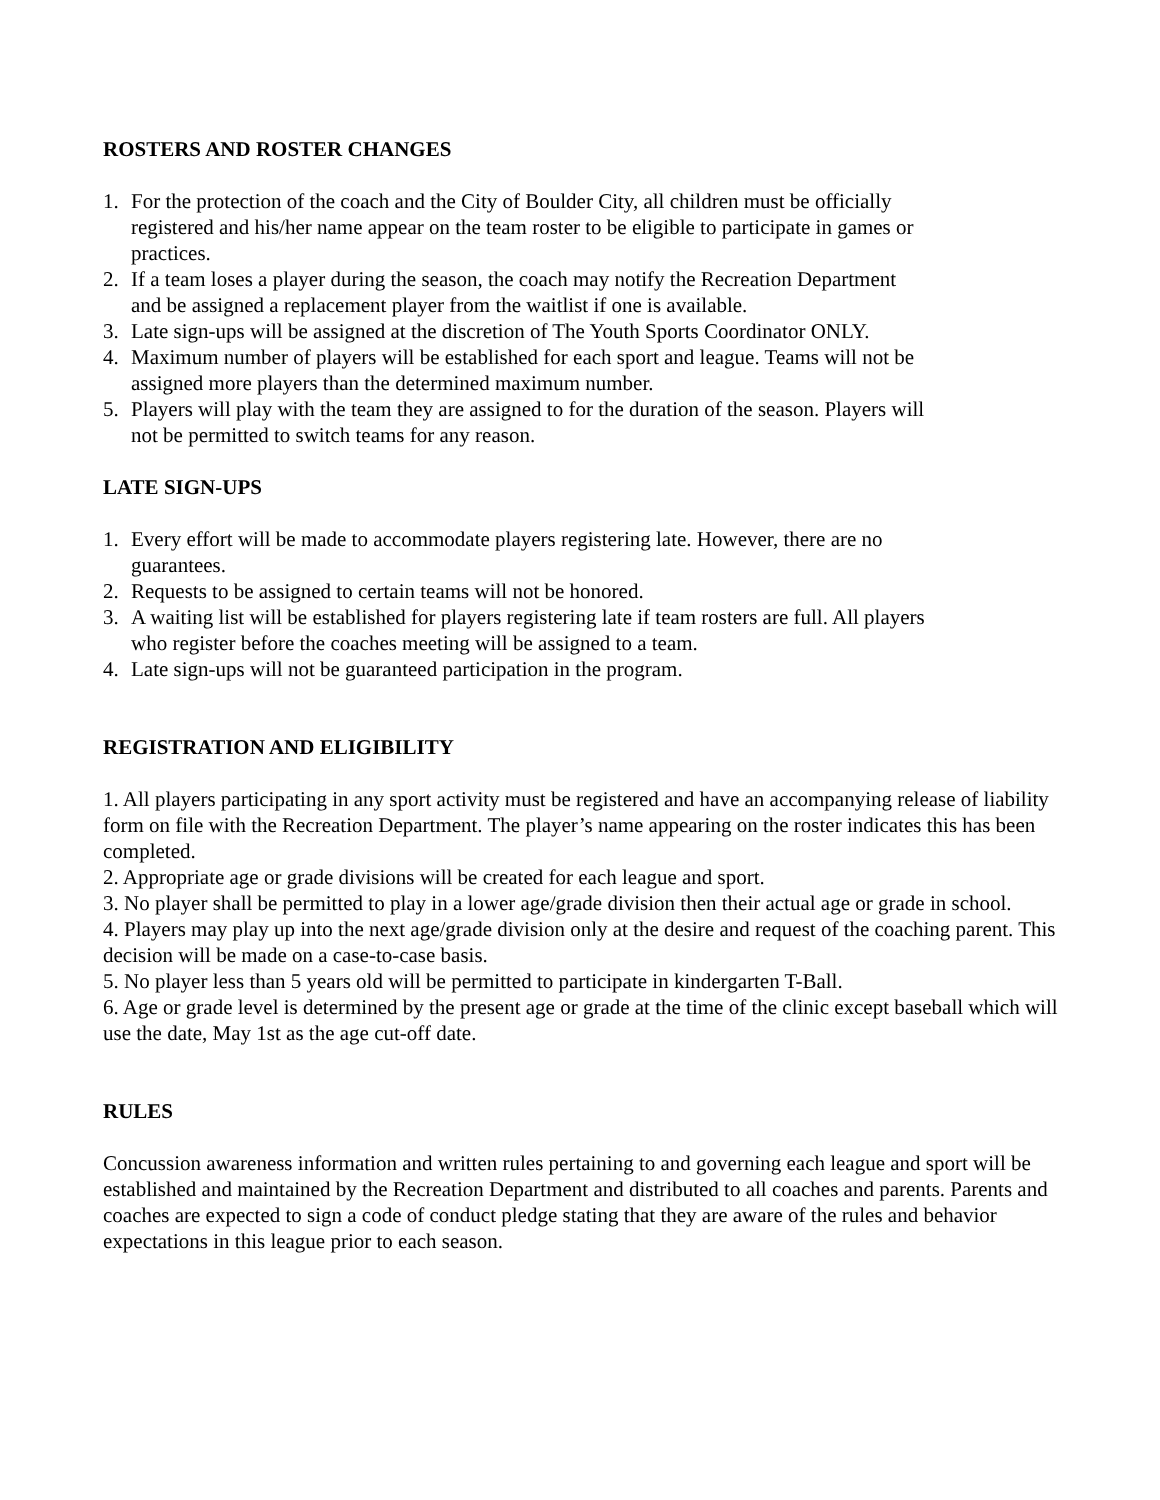ROSTERS AND ROSTER CHANGES
1. For the protection of the coach and the City of Boulder City, all children must be officially registered and his/her name appear on the team roster to be eligible to participate in games or practices.
2. If a team loses a player during the season, the coach may notify the Recreation Department and be assigned a replacement player from the waitlist if one is available.
3. Late sign-ups will be assigned at the discretion of The Youth Sports Coordinator ONLY.
4. Maximum number of players will be established for each sport and league. Teams will not be assigned more players than the determined maximum number.
5. Players will play with the team they are assigned to for the duration of the season. Players will not be permitted to switch teams for any reason.
LATE SIGN-UPS
1. Every effort will be made to accommodate players registering late. However, there are no guarantees.
2. Requests to be assigned to certain teams will not be honored.
3. A waiting list will be established for players registering late if team rosters are full. All players who register before the coaches meeting will be assigned to a team.
4. Late sign-ups will not be guaranteed participation in the program.
REGISTRATION AND ELIGIBILITY
1. All players participating in any sport activity must be registered and have an accompanying release of liability form on file with the Recreation Department. The player’s name appearing on the roster indicates this has been completed.
2. Appropriate age or grade divisions will be created for each league and sport.
3. No player shall be permitted to play in a lower age/grade division then their actual age or grade in school.
4. Players may play up into the next age/grade division only at the desire and request of the coaching parent. This decision will be made on a case-to-case basis.
5. No player less than 5 years old will be permitted to participate in kindergarten T-Ball.
6. Age or grade level is determined by the present age or grade at the time of the clinic except baseball which will use the date, May 1st as the age cut-off date.
RULES
Concussion awareness information and written rules pertaining to and governing each league and sport will be established and maintained by the Recreation Department and distributed to all coaches and parents. Parents and coaches are expected to sign a code of conduct pledge stating that they are aware of the rules and behavior expectations in this league prior to each season.